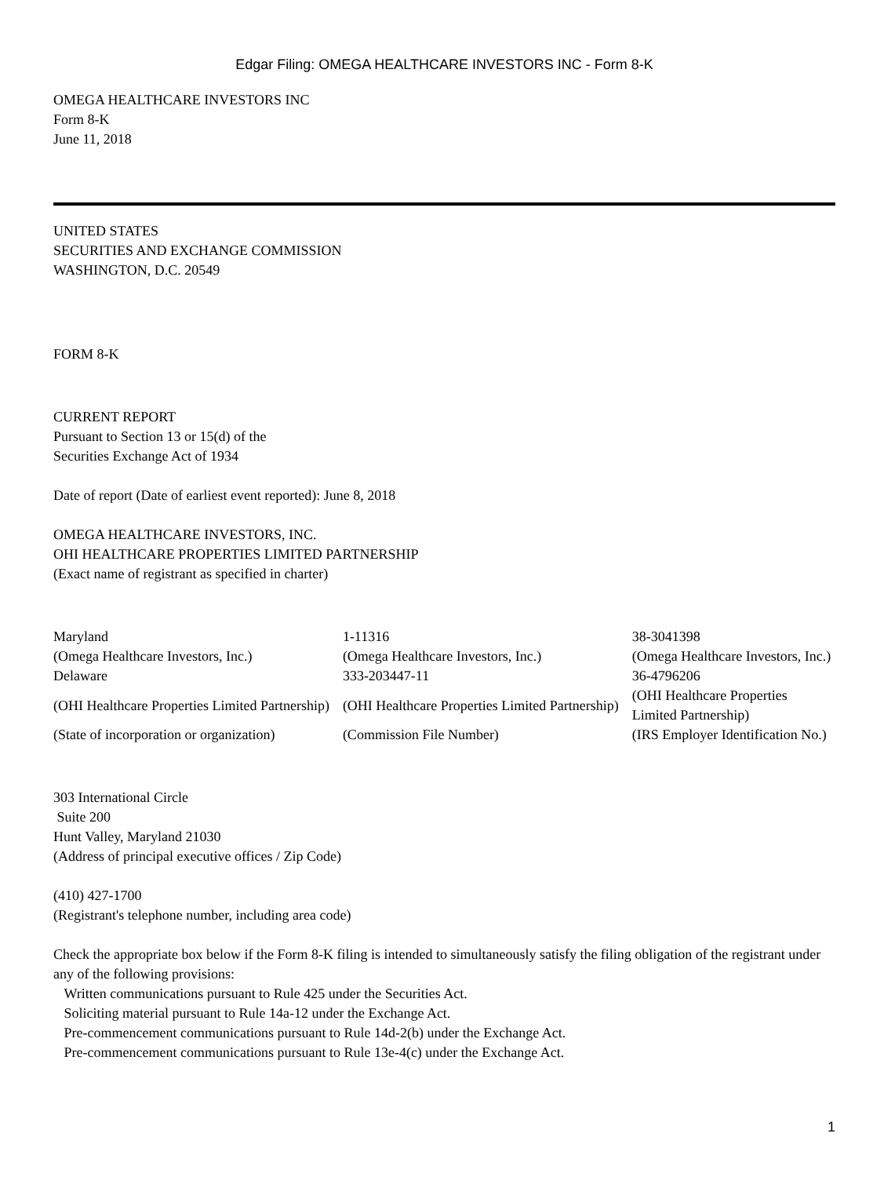Edgar Filing: OMEGA HEALTHCARE INVESTORS INC - Form 8-K
OMEGA HEALTHCARE INVESTORS INC
Form 8-K
June 11, 2018
UNITED STATES
SECURITIES AND EXCHANGE COMMISSION
WASHINGTON, D.C. 20549
FORM 8-K
CURRENT REPORT
Pursuant to Section 13 or 15(d) of the
Securities Exchange Act of 1934
Date of report (Date of earliest event reported): June 8, 2018
OMEGA HEALTHCARE INVESTORS, INC.
OHI HEALTHCARE PROPERTIES LIMITED PARTNERSHIP
(Exact name of registrant as specified in charter)
| Maryland | 1-11316 | 38-3041398 |
| (Omega Healthcare Investors, Inc.) | (Omega Healthcare Investors, Inc.) | (Omega Healthcare Investors, Inc.) |
| Delaware | 333-203447-11 | 36-4796206 |
| (OHI Healthcare Properties Limited Partnership) | (OHI Healthcare Properties Limited Partnership) | (OHI Healthcare Properties Limited Partnership) |
| (State of incorporation or organization) | (Commission File Number) | (IRS Employer Identification No.) |
303 International Circle
Suite 200
Hunt Valley, Maryland 21030
(Address of principal executive offices / Zip Code)
(410) 427-1700
(Registrant's telephone number, including area code)
Check the appropriate box below if the Form 8-K filing is intended to simultaneously satisfy the filing obligation of the registrant under any of the following provisions:
Written communications pursuant to Rule 425 under the Securities Act.
Soliciting material pursuant to Rule 14a-12 under the Exchange Act.
Pre-commencement communications pursuant to Rule 14d-2(b) under the Exchange Act.
Pre-commencement communications pursuant to Rule 13e-4(c) under the Exchange Act.
1